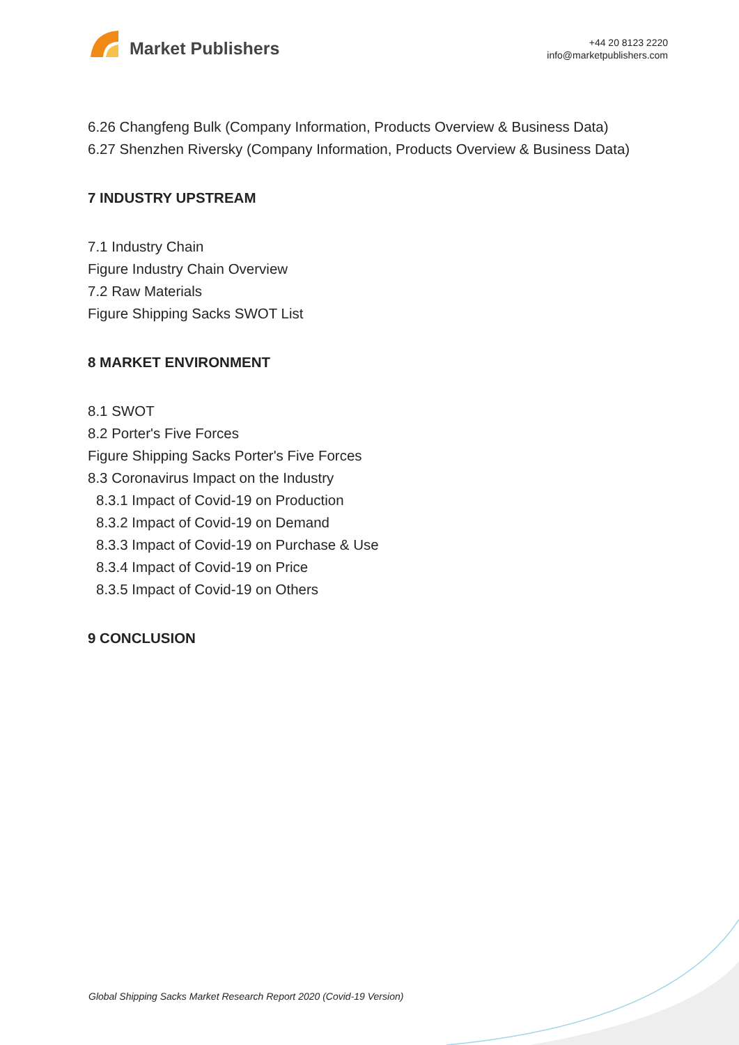Market Publishers
+44 20 8123 2220
info@marketpublishers.com
6.26 Changfeng Bulk (Company Information, Products Overview & Business Data)
6.27 Shenzhen Riversky (Company Information, Products Overview & Business Data)
7 INDUSTRY UPSTREAM
7.1 Industry Chain
Figure Industry Chain Overview
7.2 Raw Materials
Figure Shipping Sacks SWOT List
8 MARKET ENVIRONMENT
8.1 SWOT
8.2 Porter's Five Forces
Figure Shipping Sacks Porter's Five Forces
8.3 Coronavirus Impact on the Industry
8.3.1 Impact of Covid-19 on Production
8.3.2 Impact of Covid-19 on Demand
8.3.3 Impact of Covid-19 on Purchase & Use
8.3.4 Impact of Covid-19 on Price
8.3.5 Impact of Covid-19 on Others
9 CONCLUSION
Global Shipping Sacks Market Research Report 2020 (Covid-19 Version)